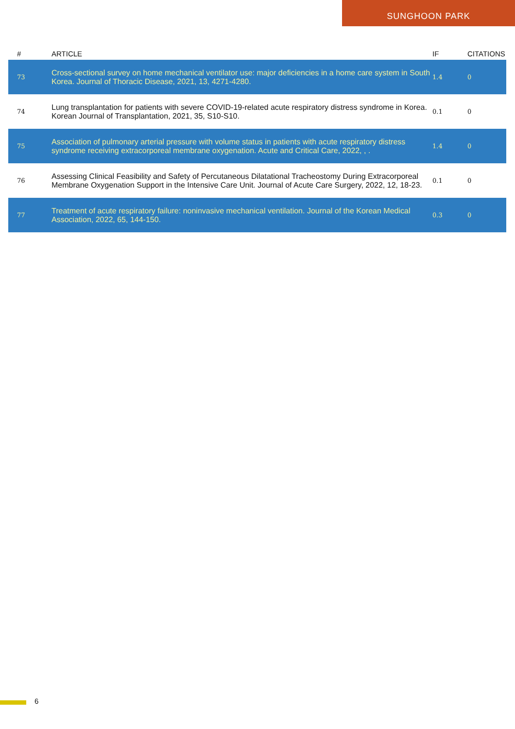SUNGHOON PARK
| # | ARTICLE | IF | CITATIONS |
| --- | --- | --- | --- |
| 73 | Cross-sectional survey on home mechanical ventilator use: major deficiencies in a home care system in South Korea. Journal of Thoracic Disease, 2021, 13, 4271-4280. | 1.4 | 0 |
| 74 | Lung transplantation for patients with severe COVID-19-related acute respiratory distress syndrome in Korea. Korean Journal of Transplantation, 2021, 35, S10-S10. | 0.1 | 0 |
| 75 | Association of pulmonary arterial pressure with volume status in patients with acute respiratory distress syndrome receiving extracorporeal membrane oxygenation. Acute and Critical Care, 2022, , . | 1.4 | 0 |
| 76 | Assessing Clinical Feasibility and Safety of Percutaneous Dilatational Tracheostomy During Extracorporeal Membrane Oxygenation Support in the Intensive Care Unit. Journal of Acute Care Surgery, 2022, 12, 18-23. | 0.1 | 0 |
| 77 | Treatment of acute respiratory failure: noninvasive mechanical ventilation. Journal of the Korean Medical Association, 2022, 65, 144-150. | 0.3 | 0 |
6